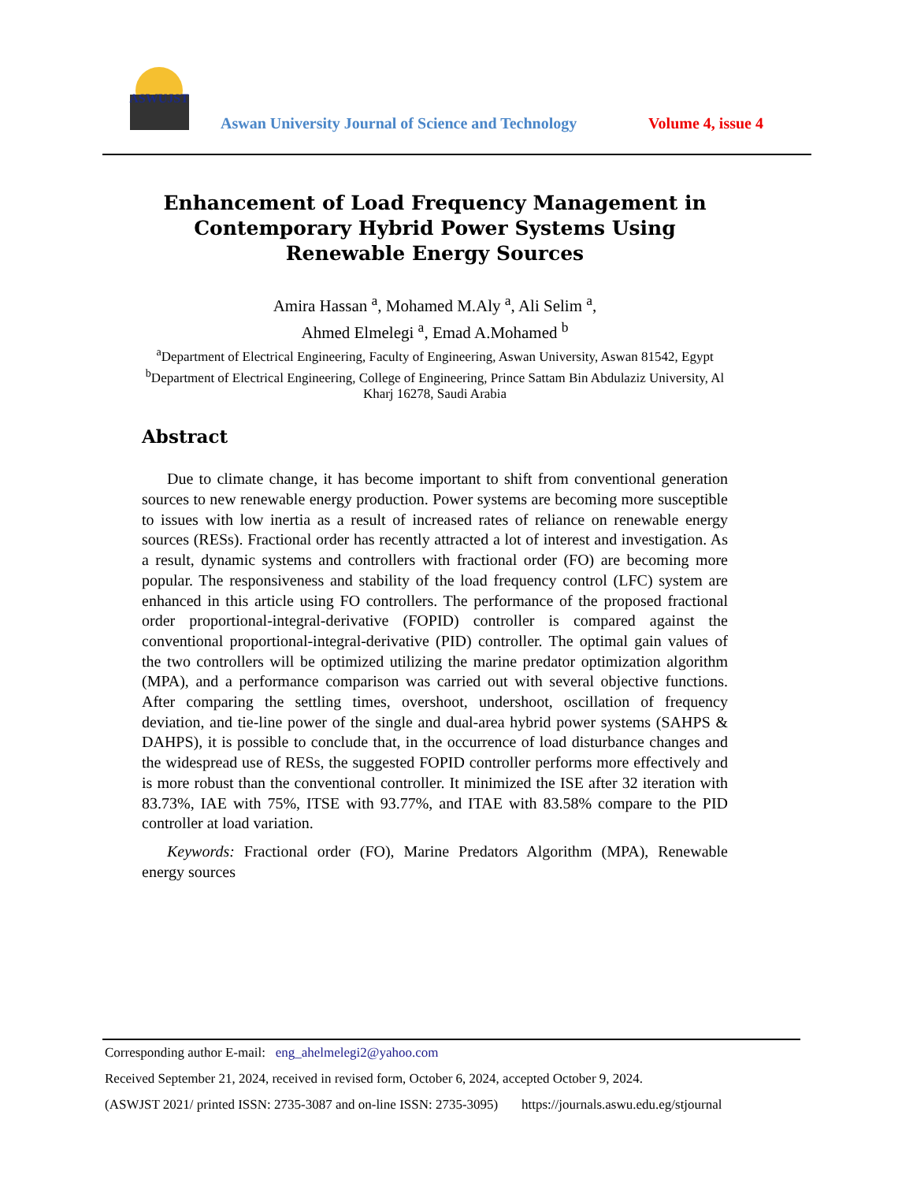ASWUJST
Aswan University Journal of Science and Technology
Volume 4, issue 4
Enhancement of Load Frequency Management in Contemporary Hybrid Power Systems Using Renewable Energy Sources
Amira Hassan <sup>a</sup>, Mohamed M.Aly <sup>a</sup>, Ali Selim <sup>a</sup>,
Ahmed Elmelegi <sup>a</sup>, Emad A.Mohamed <sup>b</sup>
<sup>a</sup> Department of Electrical Engineering, Faculty of Engineering, Aswan University, Aswan 81542, Egypt
<sup>b</sup> Department of Electrical Engineering, College of Engineering, Prince Sattam Bin Abdulaziz University, Al Kharj 16278, Saudi Arabia
Abstract
Due to climate change, it has become important to shift from conventional generation sources to new renewable energy production. Power systems are becoming more susceptible to issues with low inertia as a result of increased rates of reliance on renewable energy sources (RESs). Fractional order has recently attracted a lot of interest and investigation. As a result, dynamic systems and controllers with fractional order (FO) are becoming more popular. The responsiveness and stability of the load frequency control (LFC) system are enhanced in this article using FO controllers. The performance of the proposed fractional order proportional-integral-derivative (FOPID) controller is compared against the conventional proportional-integral-derivative (PID) controller. The optimal gain values of the two controllers will be optimized utilizing the marine predator optimization algorithm (MPA), and a performance comparison was carried out with several objective functions. After comparing the settling times, overshoot, undershoot, oscillation of frequency deviation, and tie-line power of the single and dual-area hybrid power systems (SAHPS & DAHPS), it is possible to conclude that, in the occurrence of load disturbance changes and the widespread use of RESs, the suggested FOPID controller performs more effectively and is more robust than the conventional controller. It minimized the ISE after 32 iteration with 83.73%, IAE with 75%, ITSE with 93.77%, and ITAE with 83.58% compare to the PID controller at load variation.
Keywords: Fractional order (FO), Marine Predators Algorithm (MPA), Renewable energy sources
Corresponding author E-mail: eng_ahelmelegi2@yahoo.com
Received September 21, 2024, received in revised form, October 6, 2024, accepted October 9, 2024.
(ASWJST 2021/ printed ISSN: 2735-3087 and on-line ISSN: 2735-3095) https://journals.aswu.edu.eg/stjournal